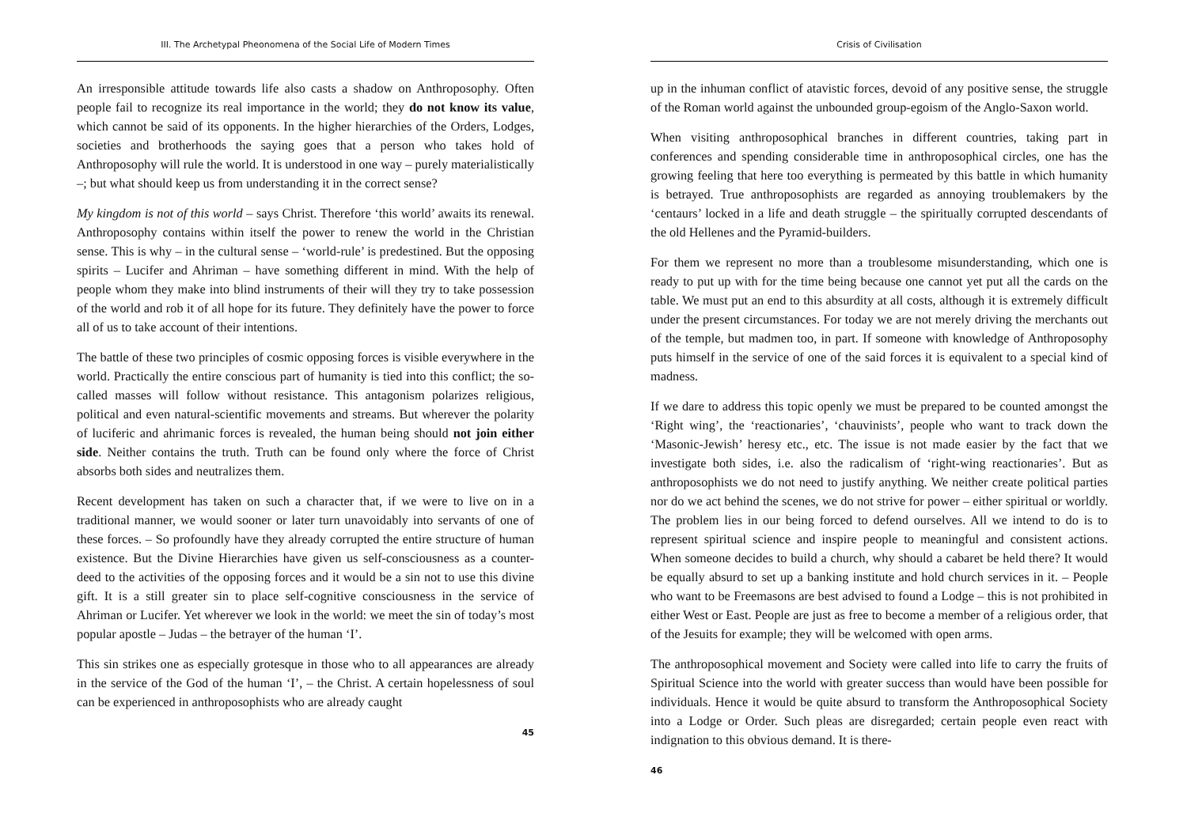III. The Archetypal Pheonomena of the Social Life of Modern Times
An irresponsible attitude towards life also casts a shadow on Anthroposophy. Often people fail to recognize its real importance in the world; they do not know its value, which cannot be said of its opponents. In the higher hierarchies of the Orders, Lodges, societies and brotherhoods the saying goes that a person who takes hold of Anthroposophy will rule the world. It is understood in one way – purely materialistically –; but what should keep us from understanding it in the correct sense?
My kingdom is not of this world – says Christ. Therefore ‘this world’ awaits its renewal. Anthroposophy contains within itself the power to renew the world in the Christian sense. This is why – in the cultural sense – ‘world-rule’ is predestined. But the opposing spirits – Lucifer and Ahriman – have something different in mind. With the help of people whom they make into blind instruments of their will they try to take possession of the world and rob it of all hope for its future. They definitely have the power to force all of us to take account of their intentions.
The battle of these two principles of cosmic opposing forces is visible everywhere in the world. Practically the entire conscious part of humanity is tied into this conflict; the so-called masses will follow without resistance. This antagonism polarizes religious, political and even natural-scientific movements and streams. But wherever the polarity of luciferic and ahrimanic forces is revealed, the human being should not join either side. Neither contains the truth. Truth can be found only where the force of Christ absorbs both sides and neutralizes them.
Recent development has taken on such a character that, if we were to live on in a traditional manner, we would sooner or later turn unavoidably into servants of one of these forces. – So profoundly have they already corrupted the entire structure of human existence. But the Divine Hierarchies have given us self-consciousness as a counter-deed to the activities of the opposing forces and it would be a sin not to use this divine gift. It is a still greater sin to place self-cognitive consciousness in the service of Ahriman or Lucifer. Yet wherever we look in the world: we meet the sin of today’s most popular apostle – Judas – the betrayer of the human ‘I’.
This sin strikes one as especially grotesque in those who to all appearances are already in the service of the God of the human ‘I’, – the Christ. A certain hopelessness of soul can be experienced in anthroposophists who are already caught
45
Crisis of Civilisation
up in the inhuman conflict of atavistic forces, devoid of any positive sense, the struggle of the Roman world against the unbounded group-egoism of the Anglo-Saxon world.
When visiting anthroposophical branches in different countries, taking part in conferences and spending considerable time in anthroposophical circles, one has the growing feeling that here too everything is permeated by this battle in which humanity is betrayed. True anthroposophists are regarded as annoying troublemakers by the ‘centaurs’ locked in a life and death struggle – the spiritually corrupted descendants of the old Hellenes and the Pyramid-builders.
For them we represent no more than a troublesome misunderstanding, which one is ready to put up with for the time being because one cannot yet put all the cards on the table. We must put an end to this absurdity at all costs, although it is extremely difficult under the present circumstances. For today we are not merely driving the merchants out of the temple, but madmen too, in part. If someone with knowledge of Anthroposophy puts himself in the service of one of the said forces it is equivalent to a special kind of madness.
If we dare to address this topic openly we must be prepared to be counted amongst the ‘Right wing’, the ‘reactionaries’, ‘chauvinists’, people who want to track down the ‘Masonic-Jewish’ heresy etc., etc. The issue is not made easier by the fact that we investigate both sides, i.e. also the radicalism of ‘right-wing reactionaries’. But as anthroposophists we do not need to justify anything. We neither create political parties nor do we act behind the scenes, we do not strive for power – either spiritual or worldly. The problem lies in our being forced to defend ourselves. All we intend to do is to represent spiritual science and inspire people to meaningful and consistent actions. When someone decides to build a church, why should a cabaret be held there? It would be equally absurd to set up a banking institute and hold church services in it. – People who want to be Freemasons are best advised to found a Lodge – this is not prohibited in either West or East. People are just as free to become a member of a religious order, that of the Jesuits for example; they will be welcomed with open arms.
The anthroposophical movement and Society were called into life to carry the fruits of Spiritual Science into the world with greater success than would have been possible for individuals. Hence it would be quite absurd to transform the Anthroposophical Society into a Lodge or Order. Such pleas are disregarded; certain people even react with indignation to this obvious demand. It is there-
46